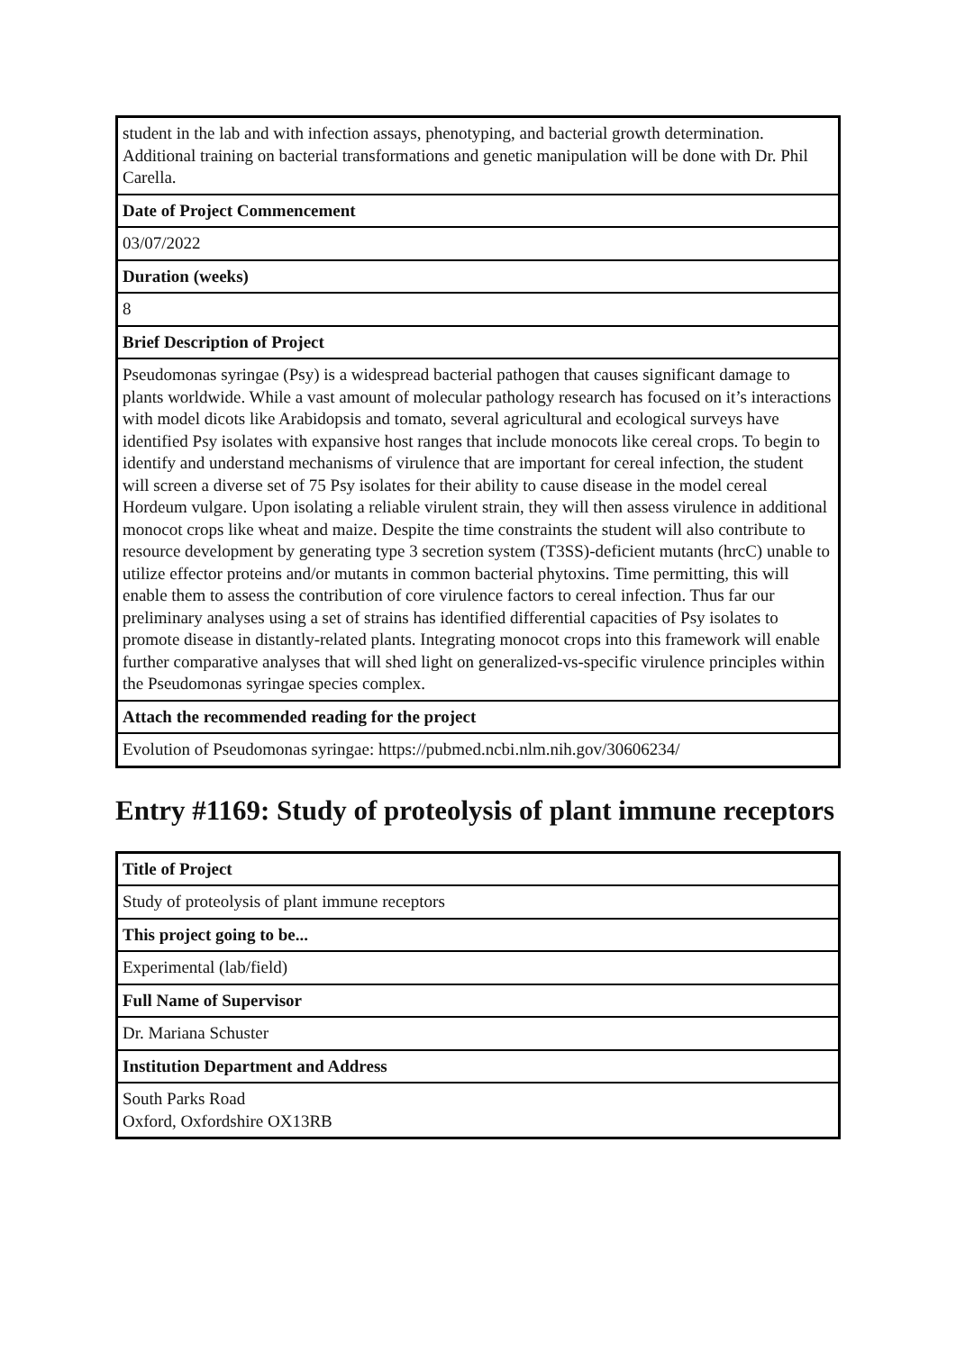| student in the lab and with infection assays, phenotyping, and bacterial growth determination. Additional training on bacterial transformations and genetic manipulation will be done with Dr. Phil Carella. |
| Date of Project Commencement |
| 03/07/2022 |
| Duration (weeks) |
| 8 |
| Brief Description of Project |
| Pseudomonas syringae (Psy) is a widespread bacterial pathogen that causes significant damage to plants worldwide. While a vast amount of molecular pathology research has focused on it’s interactions with model dicots like Arabidopsis and tomato, several agricultural and ecological surveys have identified Psy isolates with expansive host ranges that include monocots like cereal crops. To begin to identify and understand mechanisms of virulence that are important for cereal infection, the student will screen a diverse set of 75 Psy isolates for their ability to cause disease in the model cereal Hordeum vulgare. Upon isolating a reliable virulent strain, they will then assess virulence in additional monocot crops like wheat and maize. Despite the time constraints the student will also contribute to resource development by generating type 3 secretion system (T3SS)-deficient mutants (hrcC) unable to utilize effector proteins and/or mutants in common bacterial phytoxins. Time permitting, this will enable them to assess the contribution of core virulence factors to cereal infection. Thus far our preliminary analyses using a set of strains has identified differential capacities of Psy isolates to promote disease in distantly-related plants. Integrating monocot crops into this framework will enable further comparative analyses that will shed light on generalized-vs-specific virulence principles within the Pseudomonas syringae species complex. |
| Attach the recommended reading for the project |
| Evolution of Pseudomonas syringae: https://pubmed.ncbi.nlm.nih.gov/30606234/ |
Entry #1169: Study of proteolysis of plant immune receptors
| Title of Project |
| --- |
| Study of proteolysis of plant immune receptors |
| This project going to be... |
| Experimental (lab/field) |
| Full Name of Supervisor |
| Dr. Mariana Schuster |
| Institution Department and Address |
| South Parks Road Oxford, Oxfordshire OX13RB |